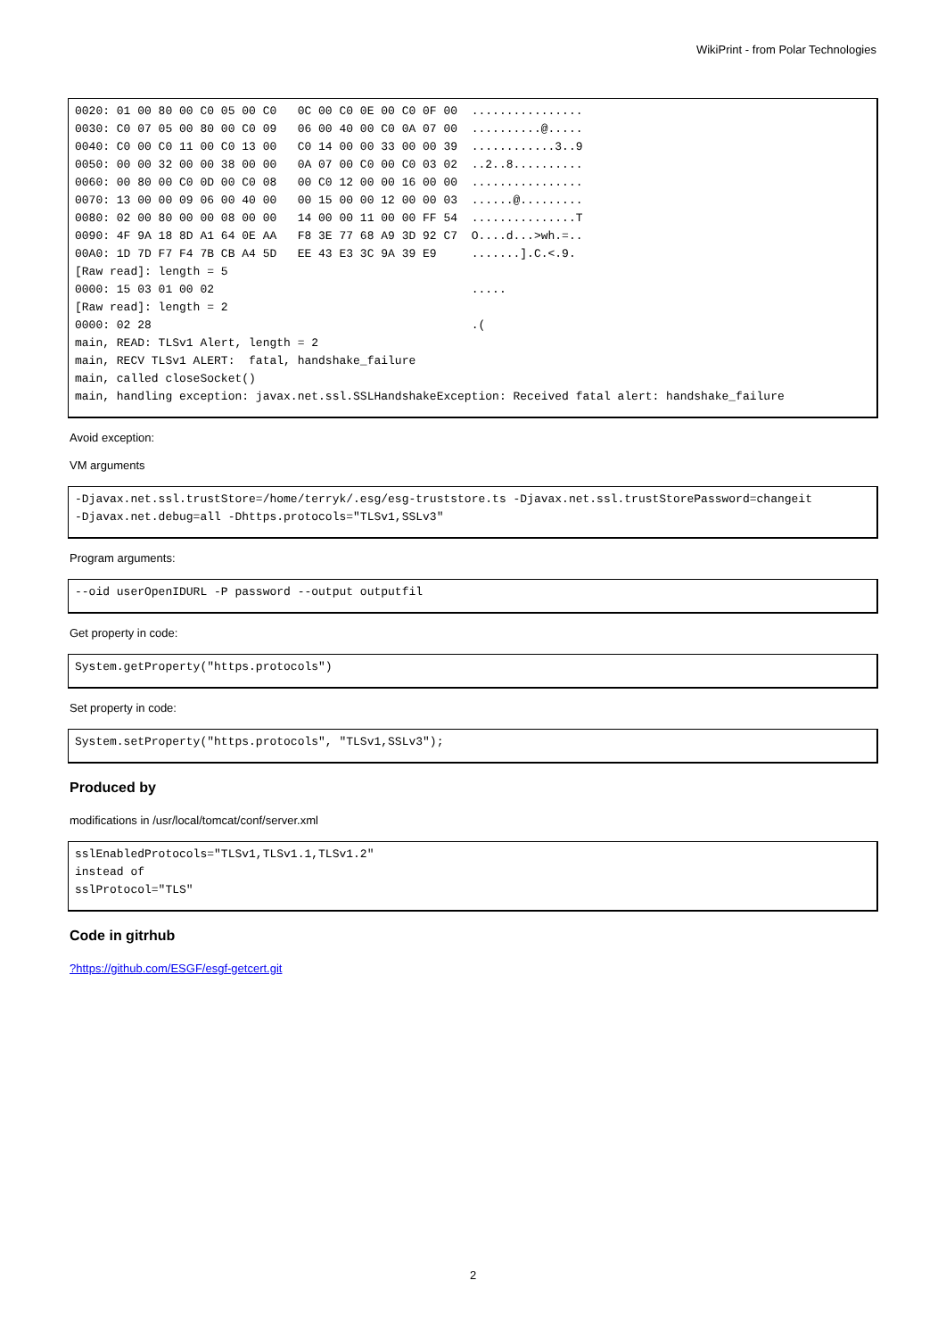WikiPrint - from Polar Technologies
0020: 01 00 80 00 C0 05 00 C0   0C 00 C0 0E 00 C0 0F 00  ................
0030: C0 07 05 00 80 00 C0 09   06 00 40 00 C0 0A 07 00  ..........@.....
0040: C0 00 C0 11 00 C0 13 00   C0 14 00 00 33 00 00 39  ............3..9
0050: 00 00 32 00 00 38 00 00   0A 07 00 C0 00 C0 03 02  ..2..8..........
0060: 00 80 00 C0 0D 00 C0 08   00 C0 12 00 00 16 00 00  ................
0070: 13 00 00 09 06 00 40 00   00 15 00 00 12 00 00 03  ......@.........
0080: 02 00 80 00 00 08 00 00   14 00 00 11 00 00 FF 54  ...............T
0090: 4F 9A 18 8D A1 64 0E AA   F8 3E 77 68 A9 3D 92 C7  O....d...>wh.=..
00A0: 1D 7D F7 F4 7B CB A4 5D   EE 43 E3 3C 9A 39 E9     .......].C.<.9.
[Raw read]: length = 5
0000: 15 03 01 00 02                                     .....
[Raw read]: length = 2
0000: 02 28                                              .(
main, READ: TLSv1 Alert, length = 2
main, RECV TLSv1 ALERT:  fatal, handshake_failure
main, called closeSocket()
main, handling exception: javax.net.ssl.SSLHandshakeException: Received fatal alert: handshake_failure
Avoid exception:
VM arguments
-Djavax.net.ssl.trustStore=/home/terryk/.esg/esg-truststore.ts -Djavax.net.ssl.trustStorePassword=changeit
-Djavax.net.debug=all -Dhttps.protocols="TLSv1,SSLv3"
Program arguments:
--oid userOpenIDURL -P password --output outputfil
Get property in code:
System.getProperty("https.protocols")
Set property in code:
System.setProperty("https.protocols", "TLSv1,SSLv3");
Produced by
modifications in /usr/local/tomcat/conf/server.xml
sslEnabledProtocols="TLSv1,TLSv1.1,TLSv1.2"
instead of
sslProtocol="TLS"
Code in gitrhub
?https://github.com/ESGF/esgf-getcert.git
2